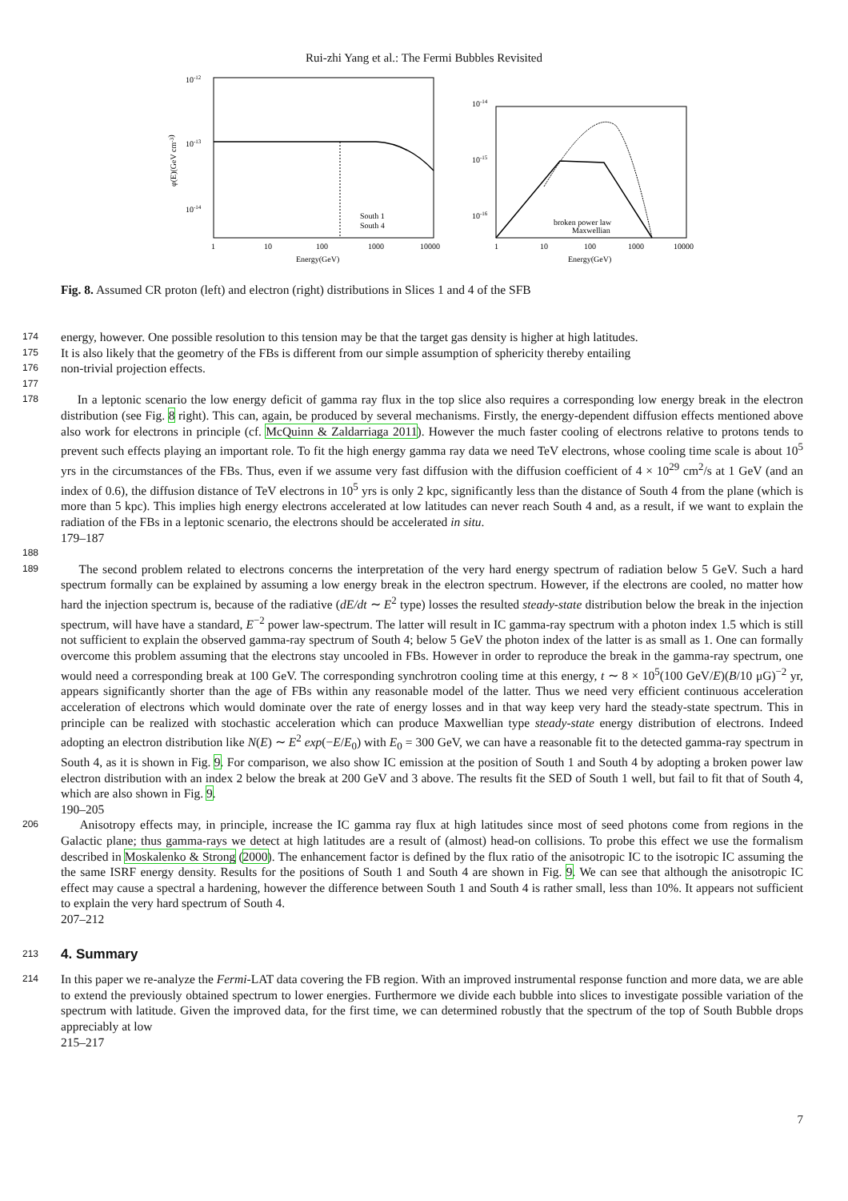Rui-zhi Yang et al.: The Fermi Bubbles Revisited
10-12
10-13
10-14
φ(E)(GeV cm-3)
South 1
South 4
1
10
100
1000
10000
Energy(GeV)
10-14
10-15
10-16
broken power law
Maxwellian
1
10
100
1000
10000
Energy(GeV)
Fig. 8. Assumed CR proton (left) and electron (right) distributions in Slices 1 and 4 of the SFB
174 energy, however. One possible resolution to this tension may be that the target gas density is higher at high latitudes.
175 It is also likely that the geometry of the FBs is different from our simple assumption of sphericity thereby entailing
176 non-trivial projection effects.
177
178 In a leptonic scenario the low energy deficit of gamma ray flux in the top slice also requires a corresponding low energy break in the electron distribution (see Fig. 8 right). This can, again, be produced by several mechanisms. Firstly, the energy-dependent diffusion effects mentioned above also work for electrons in principle (cf. McQuinn & Zaldarriaga 2011). However the much faster cooling of electrons relative to protons tends to prevent such effects playing an important role. To fit the high energy gamma ray data we need TeV electrons, whose cooling time scale is about 10<sup>5</sup> yrs in the circumstances of the FBs. Thus, even if we assume very fast diffusion with the diffusion coefficient of 4 × 10<sup>29</sup> cm<sup>2</sup>/s at 1 GeV (and an index of 0.6), the diffusion distance of TeV electrons in 10<sup>5</sup> yrs is only 2 kpc, significantly less than the distance of South 4 from the plane (which is more than 5 kpc). This implies high energy electrons accelerated at low latitudes can never reach South 4 and, as a result, if we want to explain the radiation of the FBs in a leptonic scenario, the electrons should be accelerated in situ.
179–187
188
189 The second problem related to electrons concerns the interpretation of the very hard energy spectrum of radiation below 5 GeV. Such a hard spectrum formally can be explained by assuming a low energy break in the electron spectrum. However, if the electrons are cooled, no matter how hard the injection spectrum is, because of the radiative (dE/dt ∼ E<sup>2</sup> type) losses the resulted steady-state distribution below the break in the injection spectrum, will have have a standard, E<sup>−2</sup> power law-spectrum. The latter will result in IC gamma-ray spectrum with a photon index 1.5 which is still not sufficient to explain the observed gamma-ray spectrum of South 4; below 5 GeV the photon index of the latter is as small as 1. One can formally overcome this problem assuming that the electrons stay uncooled in FBs. However in order to reproduce the break in the gamma-ray spectrum, one would need a corresponding break at 100 GeV. The corresponding synchrotron cooling time at this energy, t ∼ 8 × 10<sup>5</sup>(100 GeV/E)(B/10 μG)<sup>−2</sup> yr, appears significantly shorter than the age of FBs within any reasonable model of the latter. Thus we need very efficient continuous acceleration acceleration of electrons which would dominate over the rate of energy losses and in that way keep very hard the steady-state spectrum. This in principle can be realized with stochastic acceleration which can produce Maxwellian type steady-state energy distribution of electrons. Indeed adopting an electron distribution like N(E) ∼ E<sup>2</sup> exp(−E/E<sub>0</sub>) with E<sub>0</sub> = 300 GeV, we can have a reasonable fit to the detected gamma-ray spectrum in South 4, as it is shown in Fig. 9. For comparison, we also show IC emission at the position of South 1 and South 4 by adopting a broken power law electron distribution with an index 2 below the break at 200 GeV and 3 above. The results fit the SED of South 1 well, but fail to fit that of South 4, which are also shown in Fig. 9.
190–205
206 Anisotropy effects may, in principle, increase the IC gamma ray flux at high latitudes since most of seed photons come from regions in the Galactic plane; thus gamma-rays we detect at high latitudes are a result of (almost) head-on collisions. To probe this effect we use the formalism described in Moskalenko & Strong (2000). The enhancement factor is defined by the flux ratio of the anisotropic IC to the isotropic IC assuming the the same ISRF energy density. Results for the positions of South 1 and South 4 are shown in Fig. 9. We can see that although the anisotropic IC effect may cause a spectral a hardening, however the difference between South 1 and South 4 is rather small, less than 10%. It appears not sufficient to explain the very hard spectrum of South 4.
207–212
213
4. Summary
214 In this paper we re-analyze the Fermi-LAT data covering the FB region. With an improved instrumental response function and more data, we are able to extend the previously obtained spectrum to lower energies. Furthermore we divide each bubble into slices to investigate possible variation of the spectrum with latitude. Given the improved data, for the first time, we can determined robustly that the spectrum of the top of South Bubble drops appreciably at low
215–217
7